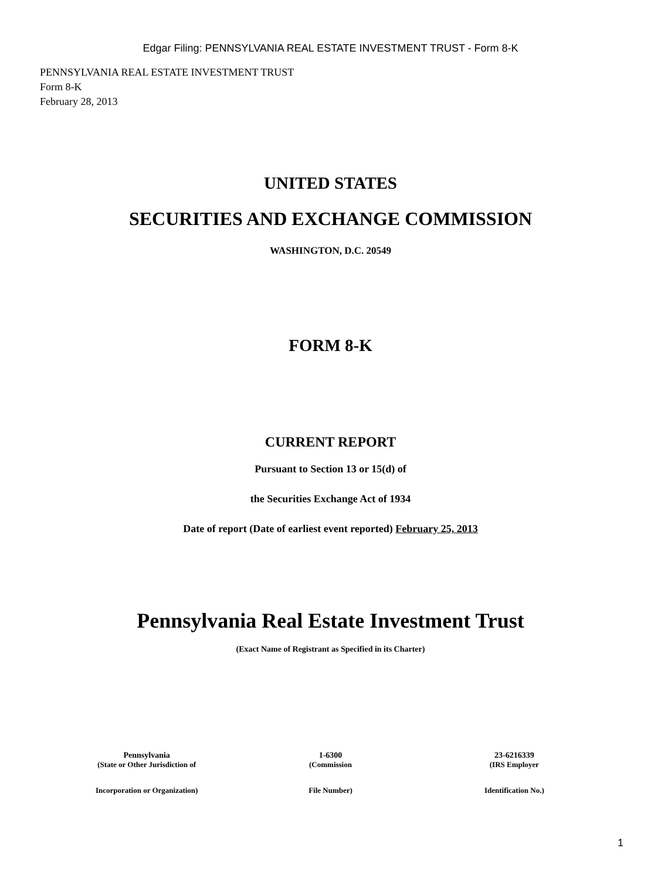Edgar Filing: PENNSYLVANIA REAL ESTATE INVESTMENT TRUST - Form 8-K
PENNSYLVANIA REAL ESTATE INVESTMENT TRUST
Form 8-K
February 28, 2013
UNITED STATES
SECURITIES AND EXCHANGE COMMISSION
WASHINGTON, D.C. 20549
FORM 8-K
CURRENT REPORT
Pursuant to Section 13 or 15(d) of
the Securities Exchange Act of 1934
Date of report (Date of earliest event reported) February 25, 2013
Pennsylvania Real Estate Investment Trust
(Exact Name of Registrant as Specified in its Charter)
| Pennsylvania | 1-6300 | 23-6216339 |
| (State or Other Jurisdiction of | (Commission | (IRS Employer |
| Incorporation or Organization) | File Number) | Identification No.) |
1